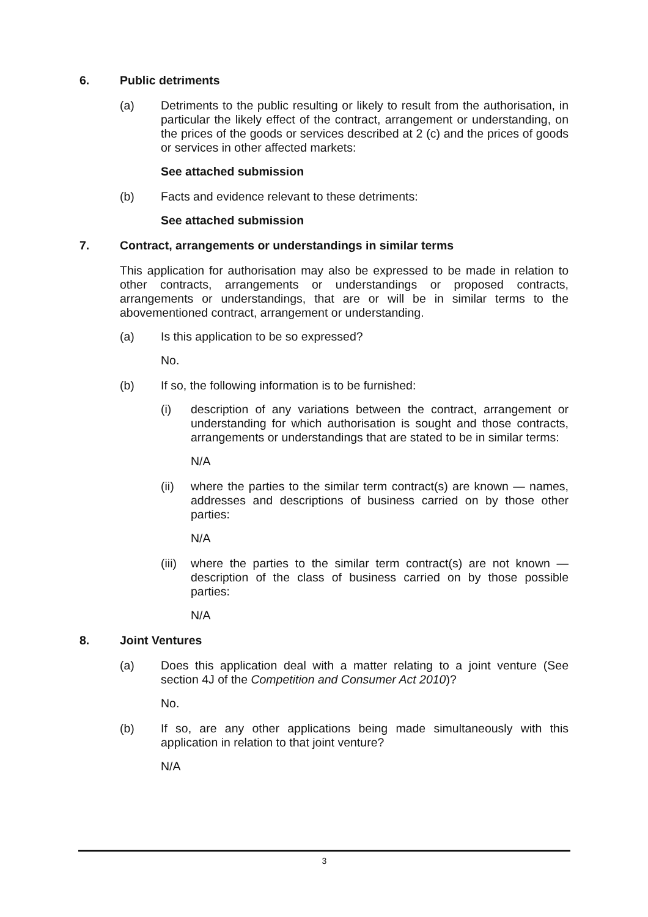6. Public detriments
(a) Detriments to the public resulting or likely to result from the authorisation, in particular the likely effect of the contract, arrangement or understanding, on the prices of the goods or services described at 2 (c) and the prices of goods or services in other affected markets:
See attached submission
(b) Facts and evidence relevant to these detriments:
See attached submission
7. Contract, arrangements or understandings in similar terms
This application for authorisation may also be expressed to be made in relation to other contracts, arrangements or understandings or proposed contracts, arrangements or understandings, that are or will be in similar terms to the abovementioned contract, arrangement or understanding.
(a) Is this application to be so expressed?
No.
(b) If so, the following information is to be furnished:
(i) description of any variations between the contract, arrangement or understanding for which authorisation is sought and those contracts, arrangements or understandings that are stated to be in similar terms:
N/A
(ii) where the parties to the similar term contract(s) are known — names, addresses and descriptions of business carried on by those other parties:
N/A
(iii) where the parties to the similar term contract(s) are not known — description of the class of business carried on by those possible parties:
N/A
8. Joint Ventures
(a) Does this application deal with a matter relating to a joint venture (See section 4J of the Competition and Consumer Act 2010)?
No.
(b) If so, are any other applications being made simultaneously with this application in relation to that joint venture?
N/A
3